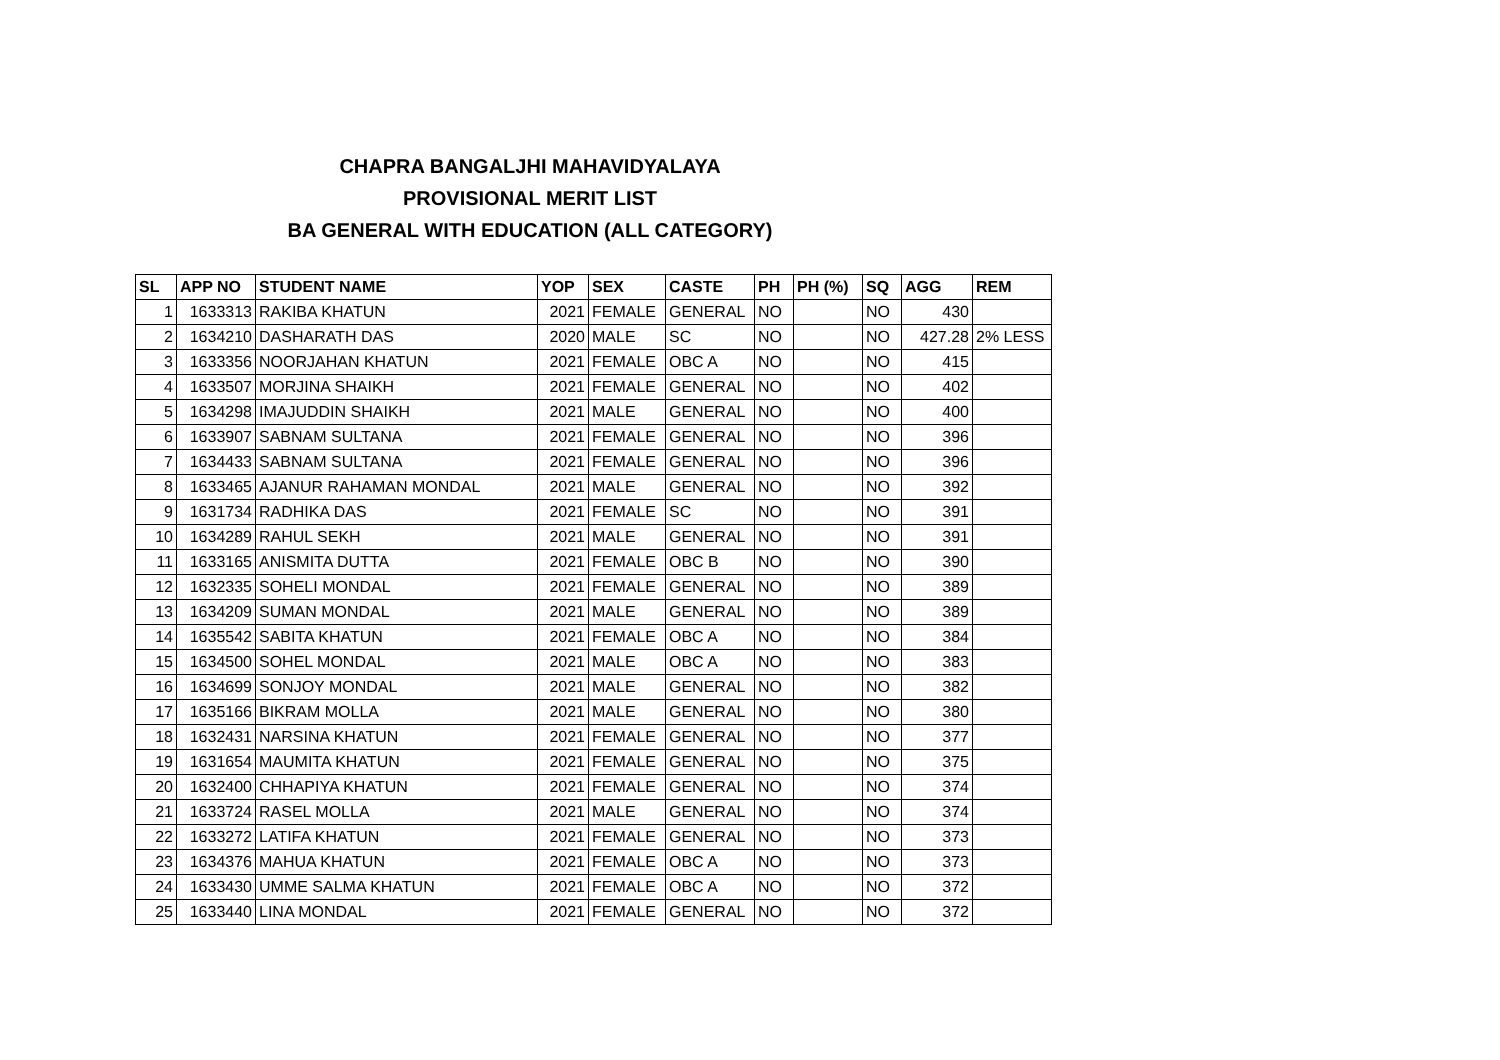CHAPRA BANGALJHI MAHAVIDYALAYA
PROVISIONAL MERIT LIST
BA GENERAL WITH EDUCATION (ALL CATEGORY)
| SL | APP NO | STUDENT NAME | YOP | SEX | CASTE | PH | PH (%) | SQ | AGG | REM |
| --- | --- | --- | --- | --- | --- | --- | --- | --- | --- | --- |
| 1 | 1633313 | RAKIBA KHATUN | 2021 | FEMALE | GENERAL | NO | | NO | 430 | |
| 2 | 1634210 | DASHARATH DAS | 2020 | MALE | SC | NO | | NO | 427.28 | 2% LESS |
| 3 | 1633356 | NOORJAHAN KHATUN | 2021 | FEMALE | OBC A | NO | | NO | 415 | |
| 4 | 1633507 | MORJINA SHAIKH | 2021 | FEMALE | GENERAL | NO | | NO | 402 | |
| 5 | 1634298 | IMAJUDDIN SHAIKH | 2021 | MALE | GENERAL | NO | | NO | 400 | |
| 6 | 1633907 | SABNAM SULTANA | 2021 | FEMALE | GENERAL | NO | | NO | 396 | |
| 7 | 1634433 | SABNAM SULTANA | 2021 | FEMALE | GENERAL | NO | | NO | 396 | |
| 8 | 1633465 | AJANUR RAHAMAN MONDAL | 2021 | MALE | GENERAL | NO | | NO | 392 | |
| 9 | 1631734 | RADHIKA DAS | 2021 | FEMALE | SC | NO | | NO | 391 | |
| 10 | 1634289 | RAHUL SEKH | 2021 | MALE | GENERAL | NO | | NO | 391 | |
| 11 | 1633165 | ANISMITA DUTTA | 2021 | FEMALE | OBC B | NO | | NO | 390 | |
| 12 | 1632335 | SOHELI MONDAL | 2021 | FEMALE | GENERAL | NO | | NO | 389 | |
| 13 | 1634209 | SUMAN MONDAL | 2021 | MALE | GENERAL | NO | | NO | 389 | |
| 14 | 1635542 | SABITA KHATUN | 2021 | FEMALE | OBC A | NO | | NO | 384 | |
| 15 | 1634500 | SOHEL MONDAL | 2021 | MALE | OBC A | NO | | NO | 383 | |
| 16 | 1634699 | SONJOY MONDAL | 2021 | MALE | GENERAL | NO | | NO | 382 | |
| 17 | 1635166 | BIKRAM MOLLA | 2021 | MALE | GENERAL | NO | | NO | 380 | |
| 18 | 1632431 | NARSINA KHATUN | 2021 | FEMALE | GENERAL | NO | | NO | 377 | |
| 19 | 1631654 | MAUMITA KHATUN | 2021 | FEMALE | GENERAL | NO | | NO | 375 | |
| 20 | 1632400 | CHHAPIYA KHATUN | 2021 | FEMALE | GENERAL | NO | | NO | 374 | |
| 21 | 1633724 | RASEL MOLLA | 2021 | MALE | GENERAL | NO | | NO | 374 | |
| 22 | 1633272 | LATIFA KHATUN | 2021 | FEMALE | GENERAL | NO | | NO | 373 | |
| 23 | 1634376 | MAHUA KHATUN | 2021 | FEMALE | OBC A | NO | | NO | 373 | |
| 24 | 1633430 | UMME SALMA KHATUN | 2021 | FEMALE | OBC A | NO | | NO | 372 | |
| 25 | 1633440 | LINA MONDAL | 2021 | FEMALE | GENERAL | NO | | NO | 372 | |